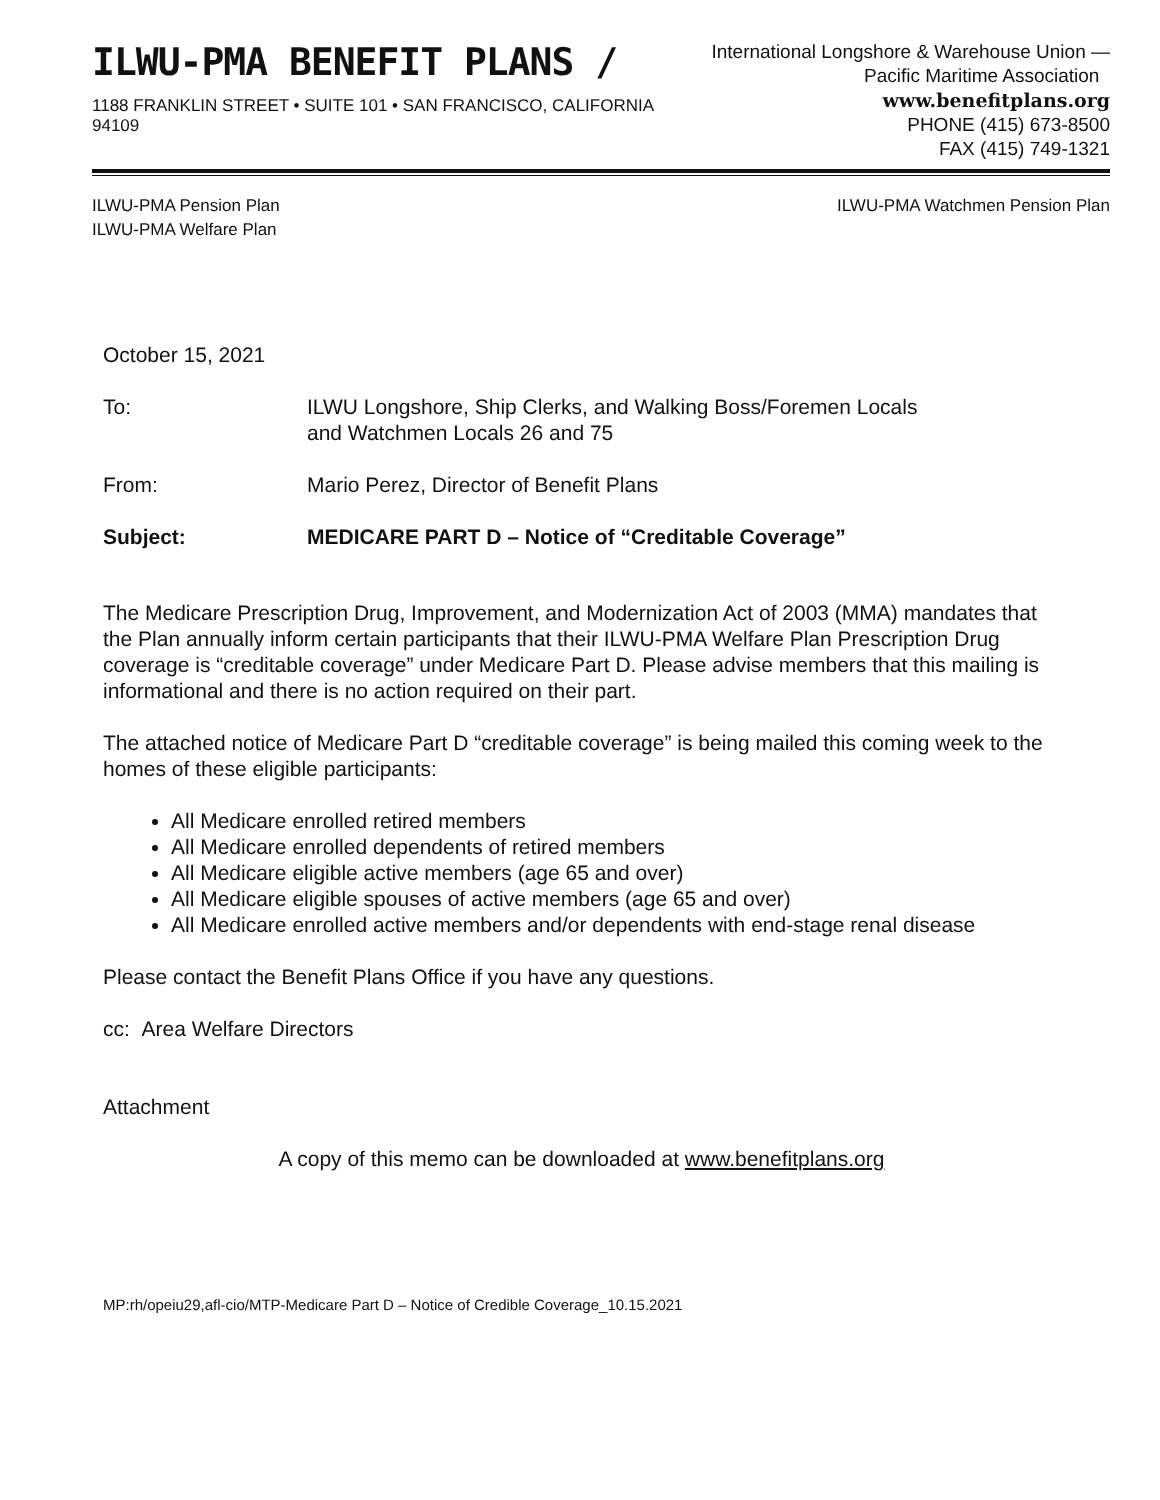ILWU-PMA BENEFIT PLANS /
1188 FRANKLIN STREET • SUITE 101 • SAN FRANCISCO, CALIFORNIA 94109
International Longshore & Warehouse Union —
Pacific Maritime Association www.benefitplans.org
PHONE (415) 673-8500
FAX (415) 749-1321
ILWU-PMA Pension Plan
ILWU-PMA Welfare Plan
ILWU-PMA Watchmen Pension Plan
October 15, 2021
To: ILWU Longshore, Ship Clerks, and Walking Boss/Foremen Locals
and Watchmen Locals 26 and 75
From: Mario Perez, Director of Benefit Plans
Subject: MEDICARE PART D – Notice of “Creditable Coverage”
The Medicare Prescription Drug, Improvement, and Modernization Act of 2003 (MMA) mandates that the Plan annually inform certain participants that their ILWU-PMA Welfare Plan Prescription Drug coverage is “creditable coverage” under Medicare Part D. Please advise members that this mailing is informational and there is no action required on their part.
The attached notice of Medicare Part D “creditable coverage” is being mailed this coming week to the homes of these eligible participants:
All Medicare enrolled retired members
All Medicare enrolled dependents of retired members
All Medicare eligible active members (age 65 and over)
All Medicare eligible spouses of active members (age 65 and over)
All Medicare enrolled active members and/or dependents with end-stage renal disease
Please contact the Benefit Plans Office if you have any questions.
cc: Area Welfare Directors
Attachment
A copy of this memo can be downloaded at www.benefitplans.org
MP:rh/opeiu29,afl-cio/MTP-Medicare Part D – Notice of Credible Coverage_10.15.2021